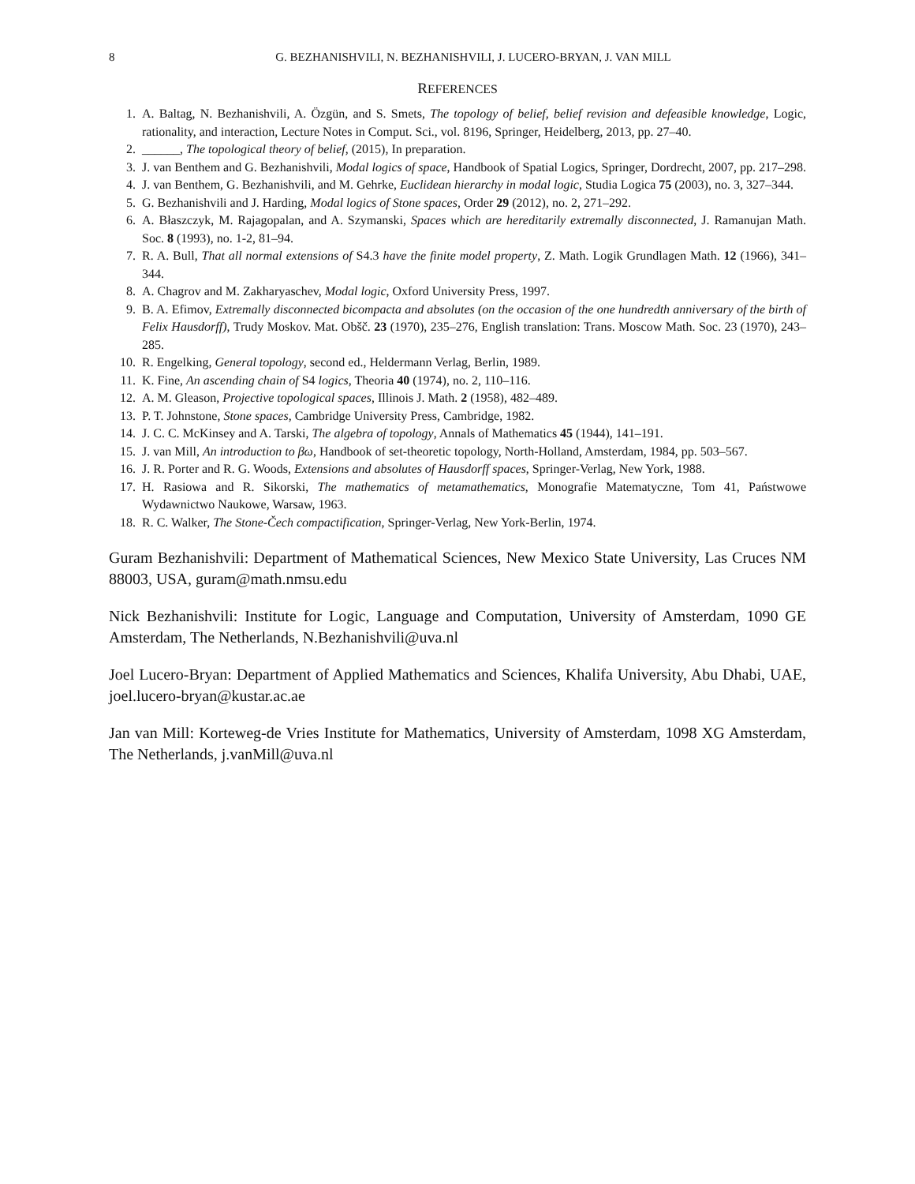8 G. BEZHANISHVILI, N. BEZHANISHVILI, J. LUCERO-BRYAN, J. VAN MILL
REFERENCES
1. A. Baltag, N. Bezhanishvili, A. Özgün, and S. Smets, The topology of belief, belief revision and defeasible knowledge, Logic, rationality, and interaction, Lecture Notes in Comput. Sci., vol. 8196, Springer, Heidelberg, 2013, pp. 27–40.
2. ______, The topological theory of belief, (2015), In preparation.
3. J. van Benthem and G. Bezhanishvili, Modal logics of space, Handbook of Spatial Logics, Springer, Dordrecht, 2007, pp. 217–298.
4. J. van Benthem, G. Bezhanishvili, and M. Gehrke, Euclidean hierarchy in modal logic, Studia Logica 75 (2003), no. 3, 327–344.
5. G. Bezhanishvili and J. Harding, Modal logics of Stone spaces, Order 29 (2012), no. 2, 271–292.
6. A. Błaszczyk, M. Rajagopalan, and A. Szymanski, Spaces which are hereditarily extremally disconnected, J. Ramanujan Math. Soc. 8 (1993), no. 1-2, 81–94.
7. R. A. Bull, That all normal extensions of S4.3 have the finite model property, Z. Math. Logik Grundlagen Math. 12 (1966), 341–344.
8. A. Chagrov and M. Zakharyaschev, Modal logic, Oxford University Press, 1997.
9. B. A. Efimov, Extremally disconnected bicompacta and absolutes (on the occasion of the one hundredth anniversary of the birth of Felix Hausdorff), Trudy Moskov. Mat. Obšč. 23 (1970), 235–276, English translation: Trans. Moscow Math. Soc. 23 (1970), 243–285.
10. R. Engelking, General topology, second ed., Heldermann Verlag, Berlin, 1989.
11. K. Fine, An ascending chain of S4 logics, Theoria 40 (1974), no. 2, 110–116.
12. A. M. Gleason, Projective topological spaces, Illinois J. Math. 2 (1958), 482–489.
13. P. T. Johnstone, Stone spaces, Cambridge University Press, Cambridge, 1982.
14. J. C. C. McKinsey and A. Tarski, The algebra of topology, Annals of Mathematics 45 (1944), 141–191.
15. J. van Mill, An introduction to βω, Handbook of set-theoretic topology, North-Holland, Amsterdam, 1984, pp. 503–567.
16. J. R. Porter and R. G. Woods, Extensions and absolutes of Hausdorff spaces, Springer-Verlag, New York, 1988.
17. H. Rasiowa and R. Sikorski, The mathematics of metamathematics, Monografie Matematyczne, Tom 41, Państwowe Wydawnictwo Naukowe, Warsaw, 1963.
18. R. C. Walker, The Stone-Čech compactification, Springer-Verlag, New York-Berlin, 1974.
Guram Bezhanishvili: Department of Mathematical Sciences, New Mexico State University, Las Cruces NM 88003, USA, guram@math.nmsu.edu
Nick Bezhanishvili: Institute for Logic, Language and Computation, University of Amsterdam, 1090 GE Amsterdam, The Netherlands, N.Bezhanishvili@uva.nl
Joel Lucero-Bryan: Department of Applied Mathematics and Sciences, Khalifa University, Abu Dhabi, UAE, joel.lucero-bryan@kustar.ac.ae
Jan van Mill: Korteweg-de Vries Institute for Mathematics, University of Amsterdam, 1098 XG Amsterdam, The Netherlands, j.vanMill@uva.nl